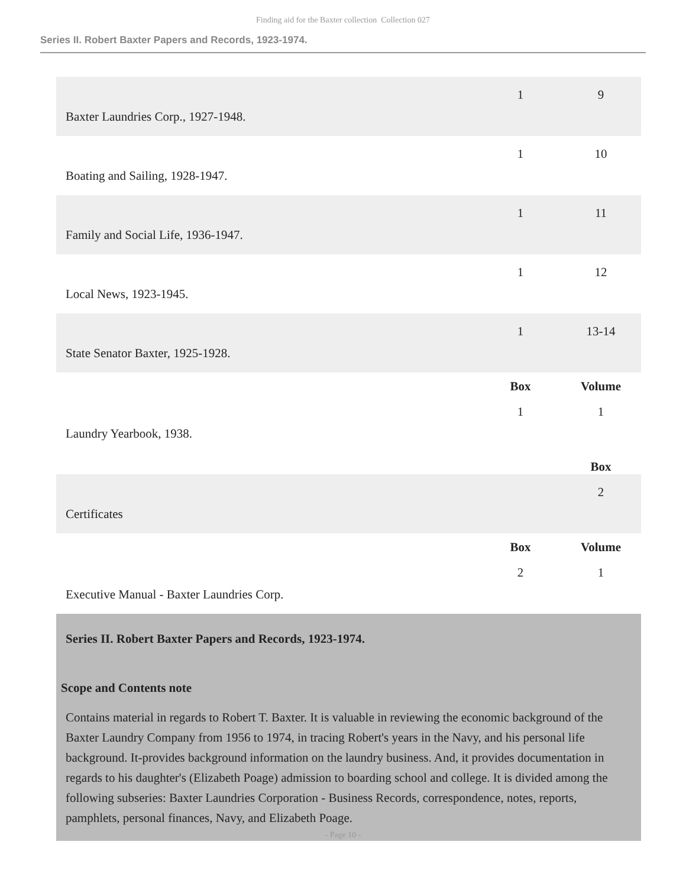Finding aid for the Baxter collection Collection 027
Series II. Robert Baxter Papers and Records, 1923-1974.
| Baxter Laundries Corp., 1927-1948. | 1 | 9 |
| Boating and Sailing, 1928-1947. | 1 | 10 |
| Family and Social Life, 1936-1947. | 1 | 11 |
| Local News, 1923-1945. | 1 | 12 |
| State Senator Baxter, 1925-1928. | 1 | 13-14 |
| | Box | Volume |
| Laundry Yearbook, 1938. | 1 | 1 |
| | | Box |
| Certificates | | 2 |
| | Box | Volume |
| Executive Manual - Baxter Laundries Corp. | 2 | 1 |
Series II. Robert Baxter Papers and Records, 1923-1974.
Scope and Contents note
Contains material in regards to Robert T. Baxter. It is valuable in reviewing the economic background of the Baxter Laundry Company from 1956 to 1974, in tracing Robert's years in the Navy, and his personal life background. It-provides background information on the laundry business. And, it provides documentation in regards to his daughter's (Elizabeth Poage) admission to boarding school and college. It is divided among the following subseries: Baxter Laundries Corporation - Business Records, correspondence, notes, reports, pamphlets, personal finances, Navy, and Elizabeth Poage.
- Page 10 -